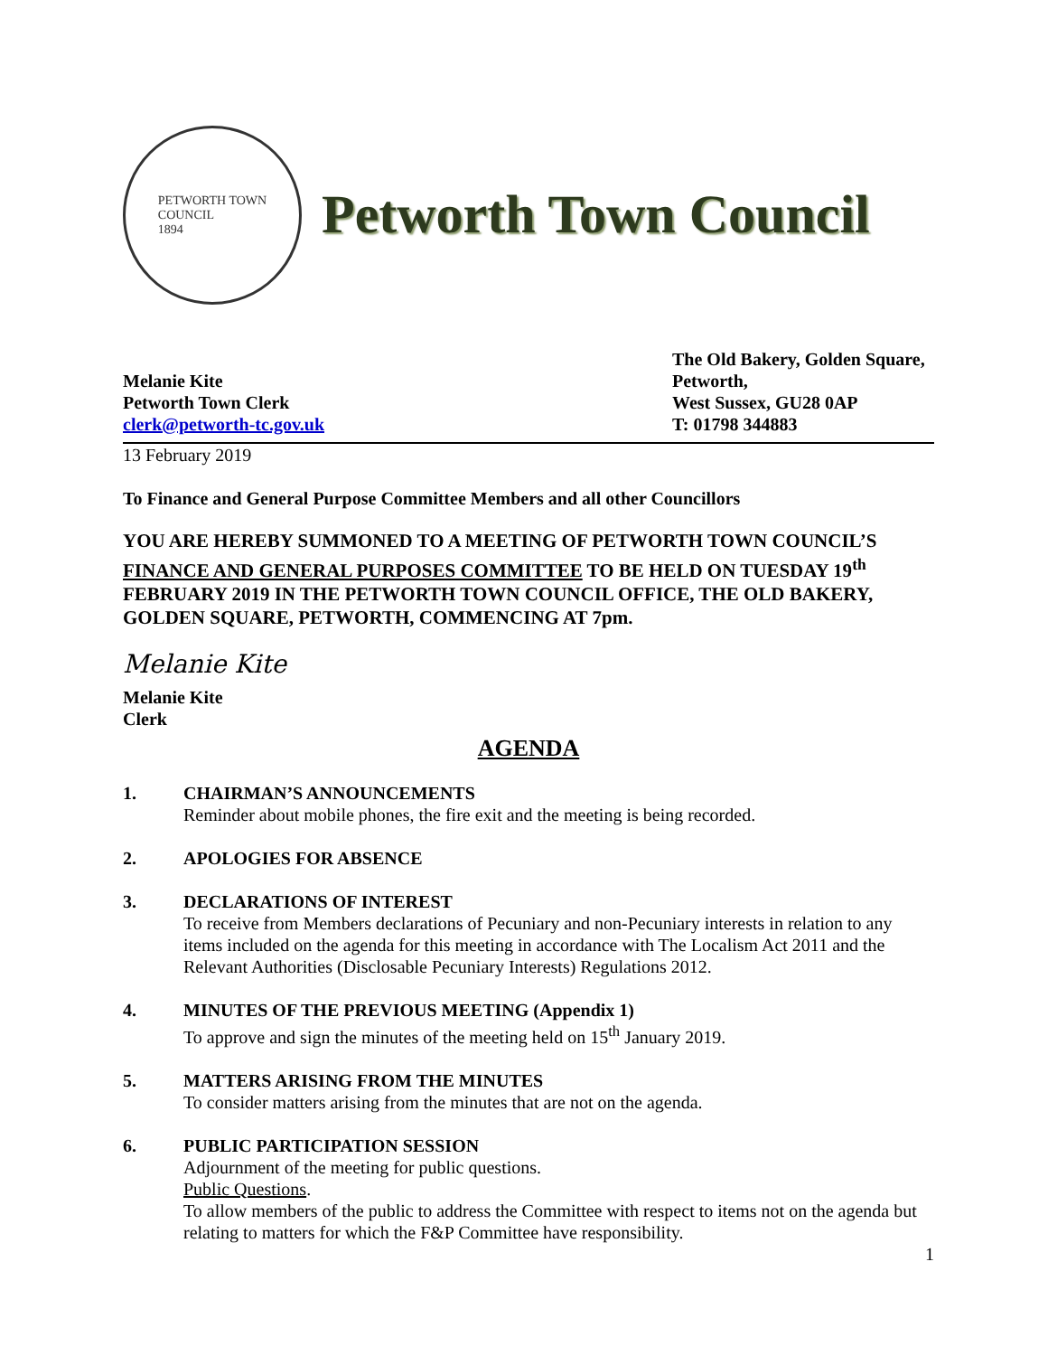PETWORTH TOWN
COUNCIL
1894
Petworth Town Council
Melanie Kite
Petworth Town Clerk
clerk@petworth-tc.gov.uk
The Old Bakery, Golden Square,
Petworth,
West Sussex, GU28 0AP
T: 01798 344883
13 February 2019
To Finance and General Purpose Committee Members and all other Councillors
YOU ARE HEREBY SUMMONED TO A MEETING OF PETWORTH TOWN COUNCIL’S FINANCE AND GENERAL PURPOSES COMMITTEE TO BE HELD ON TUESDAY 19<sup>th</sup> FEBRUARY 2019 IN THE PETWORTH TOWN COUNCIL OFFICE, THE OLD BAKERY, GOLDEN SQUARE, PETWORTH, COMMENCING AT 7pm.
Melanie Kite
Melanie Kite
Clerk
AGENDA
1. CHAIRMAN’S ANNOUNCEMENTS
Reminder about mobile phones, the fire exit and the meeting is being recorded.
2. APOLOGIES FOR ABSENCE
3. DECLARATIONS OF INTEREST
To receive from Members declarations of Pecuniary and non-Pecuniary interests in relation to any items included on the agenda for this meeting in accordance with The Localism Act 2011 and the Relevant Authorities (Disclosable Pecuniary Interests) Regulations 2012.
4. MINUTES OF THE PREVIOUS MEETING (Appendix 1)
To approve and sign the minutes of the meeting held on 15<sup>th</sup> January 2019.
5. MATTERS ARISING FROM THE MINUTES
To consider matters arising from the minutes that are not on the agenda.
6. PUBLIC PARTICIPATION SESSION
Adjournment of the meeting for public questions.
Public Questions.
To allow members of the public to address the Committee with respect to items not on the agenda but relating to matters for which the F&P Committee have responsibility.
1